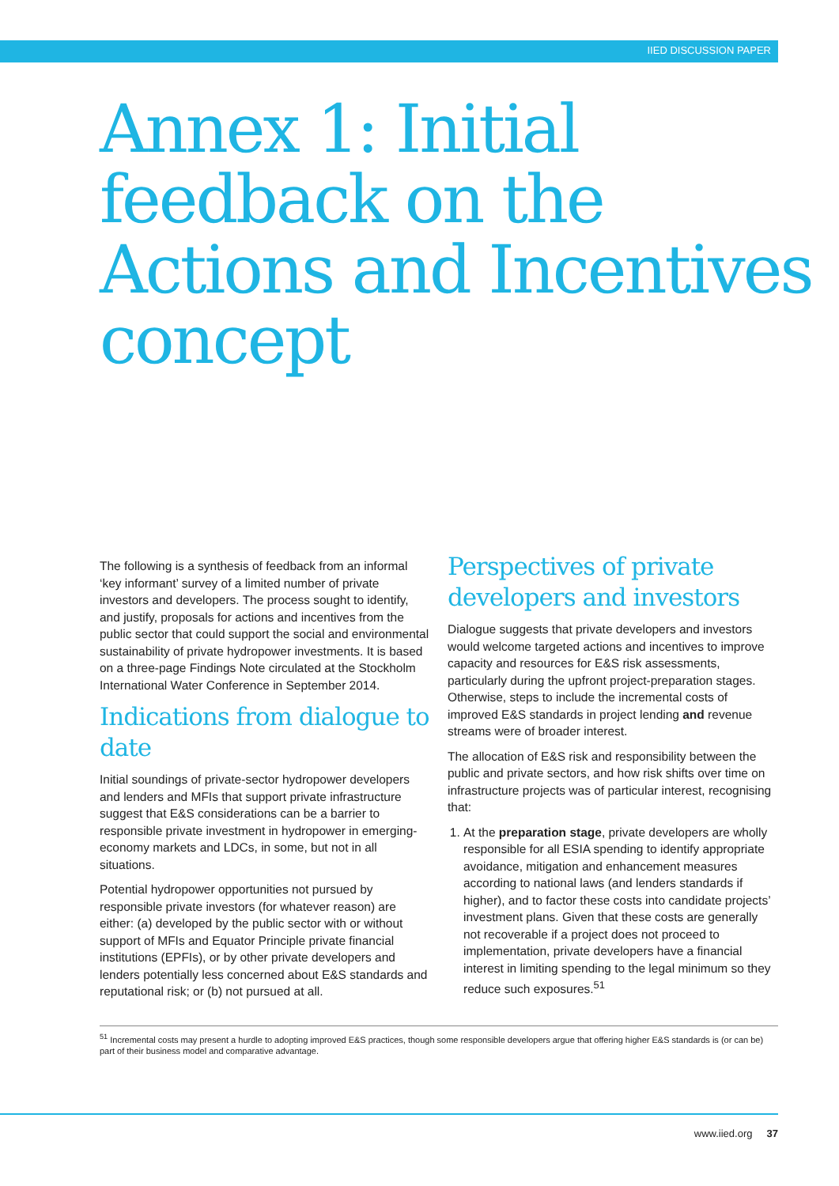IIED DISCUSSION PAPER
Annex 1: Initial feedback on the Actions and Incentives concept
The following is a synthesis of feedback from an informal ‘key informant’ survey of a limited number of private investors and developers. The process sought to identify, and justify, proposals for actions and incentives from the public sector that could support the social and environmental sustainability of private hydropower investments. It is based on a three-page Findings Note circulated at the Stockholm International Water Conference in September 2014.
Indications from dialogue to date
Initial soundings of private-sector hydropower developers and lenders and MFIs that support private infrastructure suggest that E&S considerations can be a barrier to responsible private investment in hydropower in emerging-economy markets and LDCs, in some, but not in all situations.
Potential hydropower opportunities not pursued by responsible private investors (for whatever reason) are either: (a) developed by the public sector with or without support of MFIs and Equator Principle private financial institutions (EPFIs), or by other private developers and lenders potentially less concerned about E&S standards and reputational risk; or (b) not pursued at all.
Perspectives of private developers and investors
Dialogue suggests that private developers and investors would welcome targeted actions and incentives to improve capacity and resources for E&S risk assessments, particularly during the upfront project-preparation stages. Otherwise, steps to include the incremental costs of improved E&S standards in project lending and revenue streams were of broader interest.
The allocation of E&S risk and responsibility between the public and private sectors, and how risk shifts over time on infrastructure projects was of particular interest, recognising that:
1. At the preparation stage, private developers are wholly responsible for all ESIA spending to identify appropriate avoidance, mitigation and enhancement measures according to national laws (and lenders standards if higher), and to factor these costs into candidate projects’ investment plans. Given that these costs are generally not recoverable if a project does not proceed to implementation, private developers have a financial interest in limiting spending to the legal minimum so they reduce such exposures.<sup>51</sup>
<sup>51</sup> Incremental costs may present a hurdle to adopting improved E&S practices, though some responsible developers argue that offering higher E&S standards is (or can be) part of their business model and comparative advantage.
www.iied.org 37